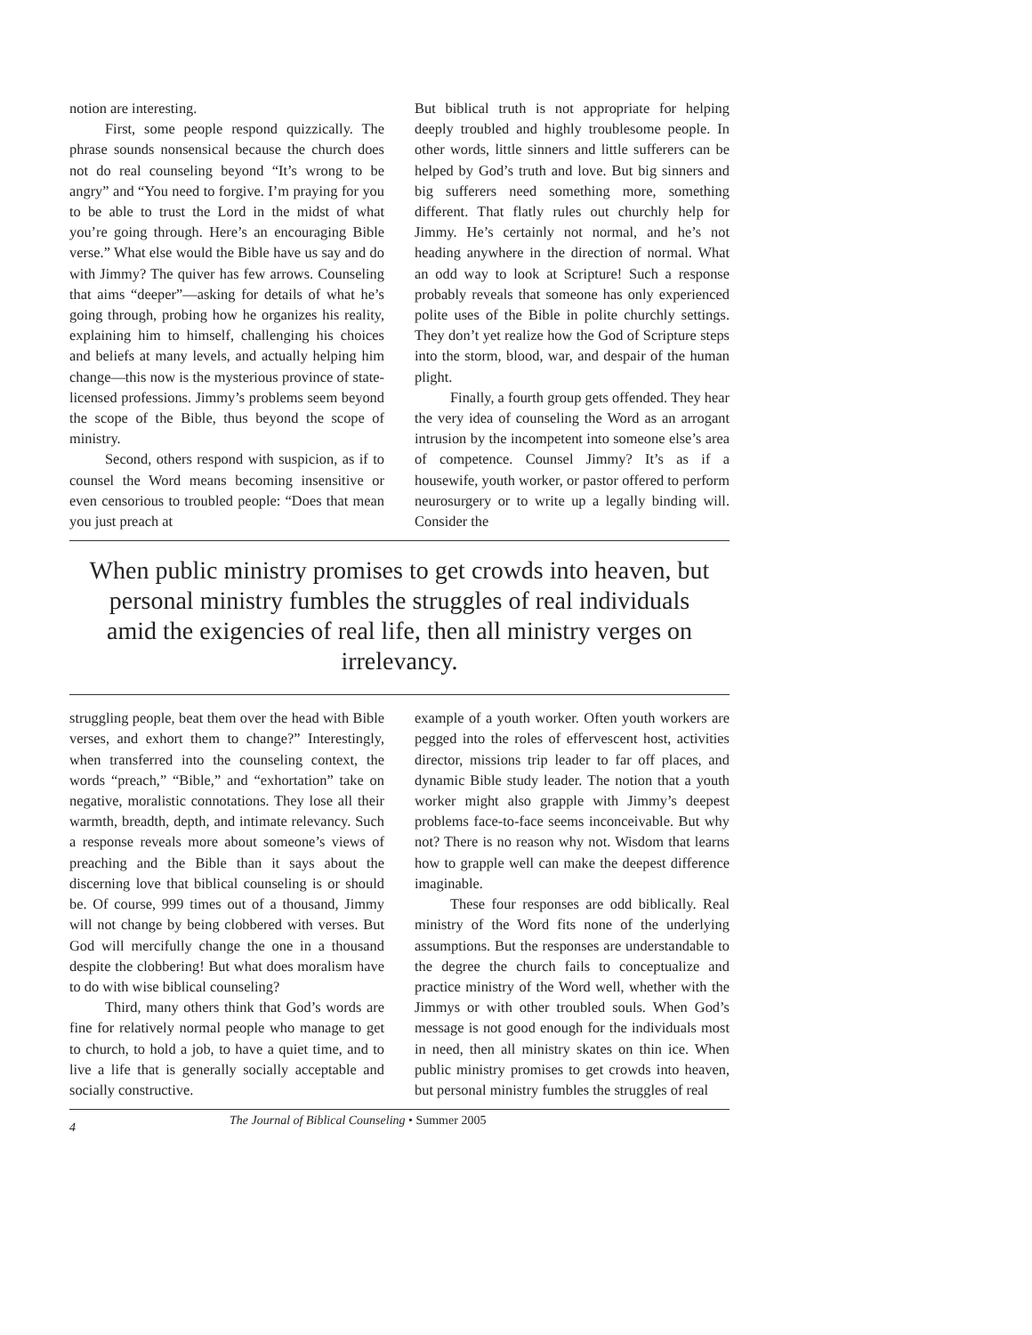notion are interesting.
First, some people respond quizzically. The phrase sounds nonsensical because the church does not do real counseling beyond “It’s wrong to be angry” and “You need to forgive. I’m praying for you to be able to trust the Lord in the midst of what you’re going through. Here’s an encouraging Bible verse.” What else would the Bible have us say and do with Jimmy? The quiver has few arrows. Counseling that aims “deeper”—asking for details of what he’s going through, probing how he organizes his reality, explaining him to himself, challenging his choices and beliefs at many levels, and actually helping him change—this now is the mysterious province of state-licensed professions. Jimmy’s problems seem beyond the scope of the Bible, thus beyond the scope of ministry.
Second, others respond with suspicion, as if to counsel the Word means becoming insensitive or even censorious to troubled people: “Does that mean you just preach at
But biblical truth is not appropriate for helping deeply troubled and highly troublesome people. In other words, little sinners and little sufferers can be helped by God’s truth and love. But big sinners and big sufferers need something more, something different. That flatly rules out churchly help for Jimmy. He’s certainly not normal, and he’s not heading anywhere in the direction of normal. What an odd way to look at Scripture! Such a response probably reveals that someone has only experienced polite uses of the Bible in polite churchly settings. They don’t yet realize how the God of Scripture steps into the storm, blood, war, and despair of the human plight.
Finally, a fourth group gets offended. They hear the very idea of counseling the Word as an arrogant intrusion by the incompetent into someone else’s area of competence. Counsel Jimmy? It’s as if a housewife, youth worker, or pastor offered to perform neurosurgery or to write up a legally binding will. Consider the
When public ministry promises to get crowds into heaven, but personal ministry fumbles the struggles of real individuals amid the exigencies of real life, then all ministry verges on irrelevancy.
struggling people, beat them over the head with Bible verses, and exhort them to change?” Interestingly, when transferred into the counseling context, the words “preach,” “Bible,” and “exhortation” take on negative, moralistic connotations. They lose all their warmth, breadth, depth, and intimate relevancy. Such a response reveals more about someone’s views of preaching and the Bible than it says about the discerning love that biblical counseling is or should be. Of course, 999 times out of a thousand, Jimmy will not change by being clobbered with verses. But God will mercifully change the one in a thousand despite the clobbering! But what does moralism have to do with wise biblical counseling?
Third, many others think that God’s words are fine for relatively normal people who manage to get to church, to hold a job, to have a quiet time, and to live a life that is generally socially acceptable and socially constructive.
example of a youth worker. Often youth workers are pegged into the roles of effervescent host, activities director, missions trip leader to far off places, and dynamic Bible study leader. The notion that a youth worker might also grapple with Jimmy’s deepest problems face-to-face seems inconceivable. But why not? There is no reason why not. Wisdom that learns how to grapple well can make the deepest difference imaginable.
These four responses are odd biblically. Real ministry of the Word fits none of the underlying assumptions. But the responses are understandable to the degree the church fails to conceptualize and practice ministry of the Word well, whether with the Jimmys or with other troubled souls. When God’s message is not good enough for the individuals most in need, then all ministry skates on thin ice. When public ministry promises to get crowds into heaven, but personal ministry fumbles the struggles of real
4 The Journal of Biblical Counseling • Summer 2005